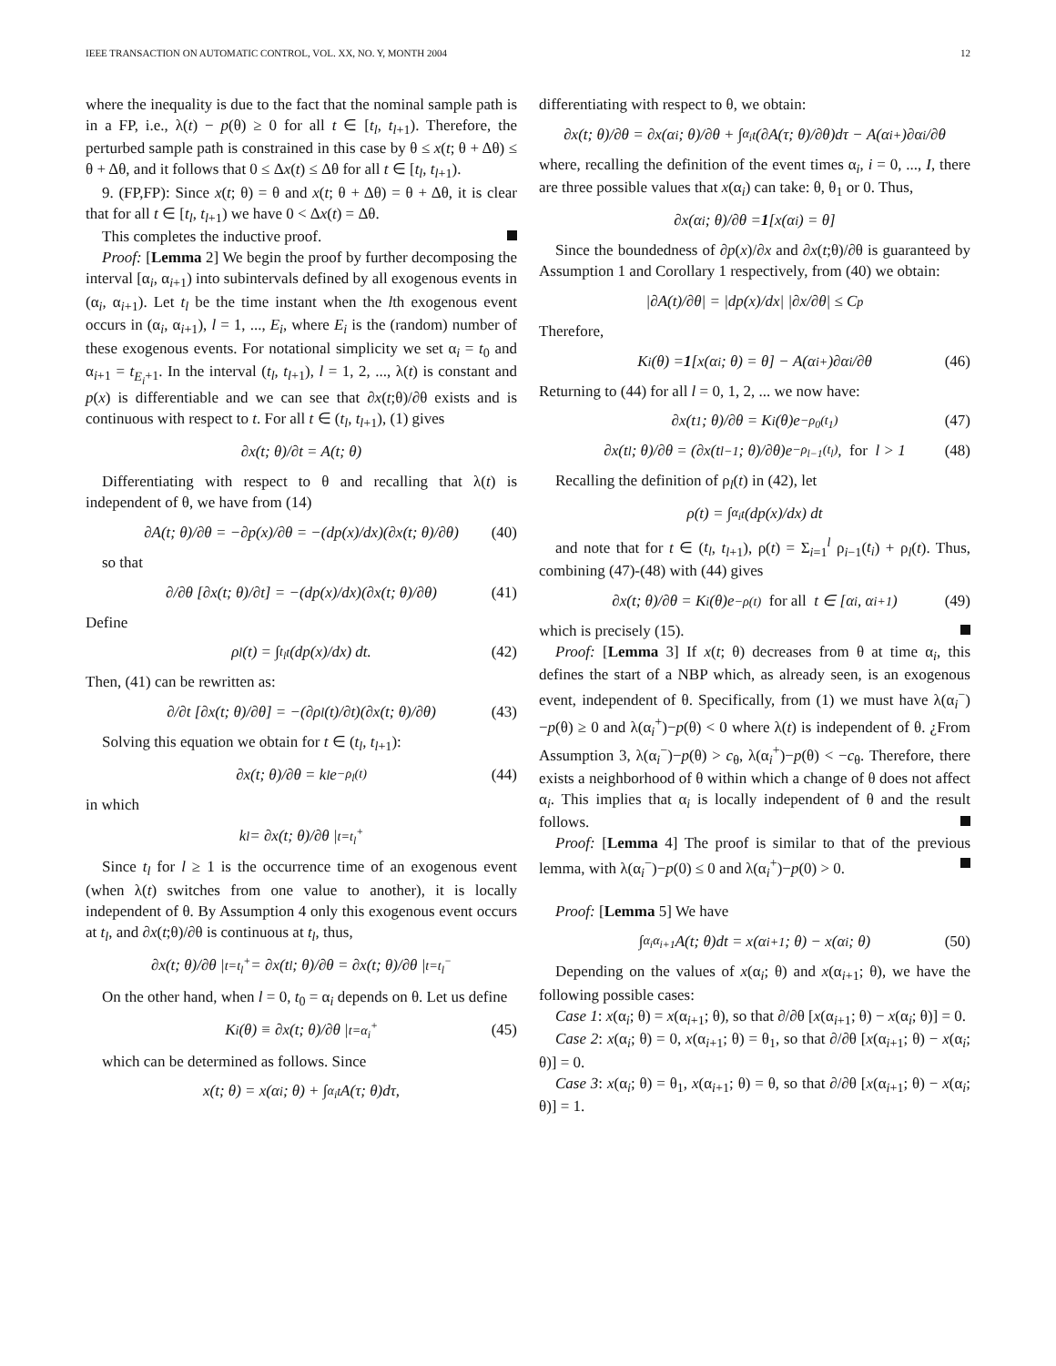IEEE TRANSACTION ON AUTOMATIC CONTROL, VOL. XX, NO. Y, MONTH 2004 12
where the inequality is due to the fact that the nominal sample path is in a FP, i.e., λ(t) − p(θ) ≥ 0 for all t ∈ [t<sub>l</sub>, t<sub>l+1</sub>). Therefore, the perturbed sample path is constrained in this case by θ ≤ x(t; θ + Δθ) ≤ θ + Δθ, and it follows that 0 ≤ Δx(t) ≤ Δθ for all t ∈ [t<sub>l</sub>, t<sub>l+1</sub>).
9. (FP,FP): Since x(t; θ) = θ and x(t; θ + Δθ) = θ + Δθ, it is clear that for all t ∈ [t<sub>l</sub>, t<sub>l+1</sub>) we have 0 < Δx(t) = Δθ.
This completes the inductive proof.
Proof: [Lemma 2] We begin the proof by further decomposing the interval [α<sub>i</sub>, α<sub>i+1</sub>) into subintervals defined by all exogenous events in (α<sub>i</sub>, α<sub>i+1</sub>). Let t<sub>l</sub> be the time instant when the lth exogenous event occurs in (α<sub>i</sub>, α<sub>i+1</sub>), l = 1, ..., E<sub>i</sub>, where E<sub>i</sub> is the (random) number of these exogenous events. For notational simplicity we set α<sub>i</sub> = t<sub>0</sub> and α<sub>i+1</sub> = t<sub>E<sub>i</sub>+1</sub>. In the interval (t<sub>l</sub>, t<sub>l+1</sub>), l = 1, 2, ..., λ(t) is constant and p(x) is differentiable and we can see that ∂x(t;θ)/∂θ exists and is continuous with respect to t. For all t ∈ (t<sub>l</sub>, t<sub>l+1</sub>), (1) gives
∂x(t; θ)/∂t = A(t; θ)
Differentiating with respect to θ and recalling that λ(t) is independent of θ, we have from (14)
∂A(t; θ)/∂θ = −∂p(x)/∂θ = −(dp(x)/dx)(∂x(t; θ)/∂θ) (40)
so that
∂/∂θ [∂x(t; θ)/∂t] = −(dp(x)/dx)(∂x(t; θ)/∂θ) (41)
Define
ρ<sub>l</sub>(t) = ∫<sub>t<sub>l</sub></sub><sup>t</sup> (dp(x)/dx) dt. (42)
Then, (41) can be rewritten as:
∂/∂t [∂x(t; θ)/∂θ] = −(∂ρ<sub>l</sub>(t)/∂t)(∂x(t; θ)/∂θ) (43)
Solving this equation we obtain for t ∈ (t<sub>l</sub>, t<sub>l+1</sub>):
∂x(t; θ)/∂θ = k<sub>l</sub>e<sup>−ρ<sub>l</sub>(t)</sup> (44)
in which
k<sub>l</sub> = ∂x(t; θ)/∂θ |<sub>t=t<sub>l</sub><sup>+</sup></sub>
Since t<sub>l</sub> for l ≥ 1 is the occurrence time of an exogenous event (when λ(t) switches from one value to another), it is locally independent of θ. By Assumption 4 only this exogenous event occurs at t<sub>l</sub>, and ∂x(t;θ)/∂θ is continuous at t<sub>l</sub>, thus,
∂x(t; θ)/∂θ |<sub>t=t<sub>l</sub><sup>+</sup></sub> = ∂x(t<sub>l</sub>; θ)/∂θ = ∂x(t; θ)/∂θ |<sub>t=t<sub>l</sub><sup>−</sup></sub>
On the other hand, when l = 0, t<sub>0</sub> = α<sub>i</sub> depends on θ. Let us define
K<sub>i</sub>(θ) ≡ ∂x(t; θ)/∂θ |<sub>t=α<sub>i</sub><sup>+</sup></sub> (45)
which can be determined as follows. Since
x(t; θ) = x(α<sub>i</sub>; θ) + ∫<sub>α<sub>i</sub></sub><sup>t</sup> A(τ; θ)dτ,
differentiating with respect to θ, we obtain:
∂x(t; θ)/∂θ = ∂x(α<sub>i</sub>; θ)/∂θ + ∫<sub>α<sub>i</sub></sub><sup>t</sup> (∂A(τ; θ)/∂θ)dτ − A(α<sub>i</sub><sup>+</sup>)∂α<sub>i</sub>/∂θ
where, recalling the definition of the event times α<sub>i</sub>, i = 0, ..., I, there are three possible values that x(α<sub>i</sub>) can take: θ, θ<sub>1</sub> or 0. Thus,
∂x(α<sub>i</sub>; θ)/∂θ = 1 [x(α<sub>i</sub>) = θ]
Since the boundedness of ∂p(x)/∂x and ∂x(t;θ)/∂θ is guaranteed by Assumption 1 and Corollary 1 respectively, from (40) we obtain:
|∂A(t)/∂θ| = |dp(x)/dx| |∂x/∂θ| ≤ C<sub>p</sub>
Therefore,
K<sub>i</sub>(θ) = 1 [x(α<sub>i</sub>; θ) = θ] − A(α<sub>i</sub><sup>+</sup>)∂α<sub>i</sub>/∂θ (46)
Returning to (44) for all l = 0, 1, 2, ... we now have:
∂x(t<sub>1</sub>; θ)/∂θ = K<sub>i</sub>(θ)e<sup>−ρ<sub>0</sub>(t<sub>1</sub>)</sup> (47)
∂x(t<sub>l</sub>; θ)/∂θ = (∂x(t<sub>l−1</sub>; θ)/∂θ)e<sup>−ρ<sub>l−1</sub>(t<sub>l</sub>)</sup>, for l > 1 (48)
Recalling the definition of ρ<sub>l</sub>(t) in (42), let
ρ(t) = ∫<sub>α<sub>i</sub></sub><sup>t</sup> (dp(x)/dx) dt
and note that for t ∈ (t<sub>l</sub>, t<sub>l+1</sub>), ρ(t) = Σ<sub>i=1</sub><sup>l</sup> ρ<sub>i−1</sub>(t<sub>i</sub>) + ρ<sub>l</sub>(t). Thus, combining (47)-(48) with (44) gives
∂x(t; θ)/∂θ = K<sub>i</sub>(θ)e<sup>−ρ(t)</sup> for all t ∈ [α<sub>i</sub>, α<sub>i+1</sub>) (49)
which is precisely (15).
Proof: [Lemma 3] If x(t; θ) decreases from θ at time α<sub>i</sub>, this defines the start of a NBP which, as already seen, is an exogenous event, independent of θ. Specifically, from (1) we must have λ(α<sub>i</sub><sup>−</sup>)−p(θ) ≥ 0 and λ(α<sub>i</sub><sup>+</sup>)−p(θ) < 0 where λ(t) is independent of θ. ¿From Assumption 3, λ(α<sub>i</sub><sup>−</sup>)−p(θ) > c<sub>θ</sub>, λ(α<sub>i</sub><sup>+</sup>)−p(θ) < −c<sub>θ</sub>. Therefore, there exists a neighborhood of θ within which a change of θ does not affect α<sub>i</sub>. This implies that α<sub>i</sub> is locally independent of θ and the result follows.
Proof: [Lemma 4] The proof is similar to that of the previous lemma, with λ(α<sub>i</sub><sup>−</sup>)−p(0) ≤ 0 and λ(α<sub>i</sub><sup>+</sup>)−p(0) > 0.
Proof: [Lemma 5] We have
∫<sub>α<sub>i</sub></sub><sup>α<sub>i+1</sub></sup> A(t; θ)dt = x(α<sub>i+1</sub>; θ) − x(α<sub>i</sub>; θ) (50)
Depending on the values of x(α<sub>i</sub>; θ) and x(α<sub>i+1</sub>; θ), we have the following possible cases:
Case 1: x(α<sub>i</sub>; θ) = x(α<sub>i+1</sub>; θ), so that ∂/∂θ [x(α<sub>i+1</sub>; θ) − x(α<sub>i</sub>; θ)] = 0.
Case 2: x(α<sub>i</sub>; θ) = 0, x(α<sub>i+1</sub>; θ) = θ<sub>1</sub>, so that ∂/∂θ [x(α<sub>i+1</sub>; θ) − x(α<sub>i</sub>; θ)] = 0.
Case 3: x(α<sub>i</sub>; θ) = θ<sub>1</sub>, x(α<sub>i+1</sub>; θ) = θ, so that ∂/∂θ [x(α<sub>i+1</sub>; θ) − x(α<sub>i</sub>; θ)] = 1.